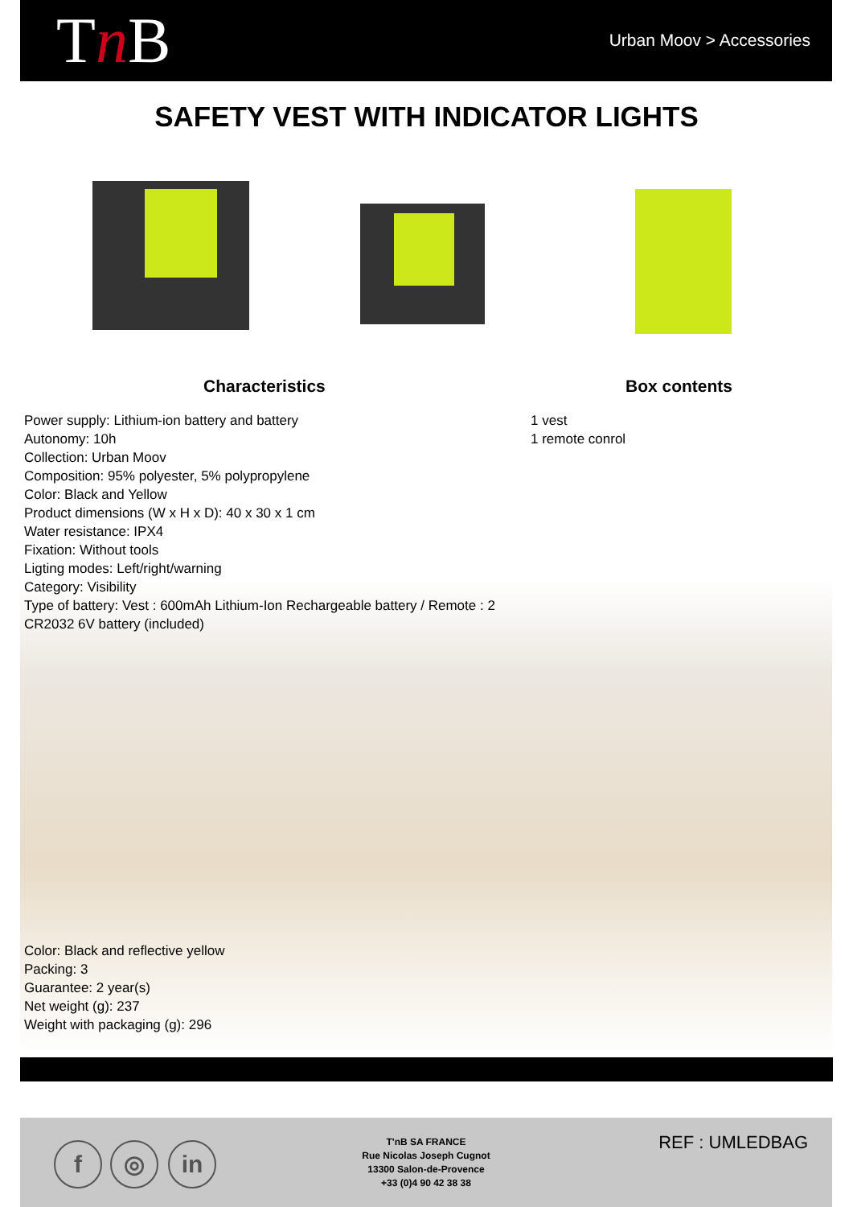Tn B Urban Moov > Accessories
SAFETY VEST WITH INDICATOR LIGHTS
Characteristics Box contents
Power supply: Lithium-ion battery and battery
Autonomy: 10h
Collection: Urban Moov
Composition: 95% polyester, 5% polypropylene
Color: Black and Yellow
Product dimensions (W x H x D): 40 x 30 x 1 cm
Water resistance: IPX4
Fixation: Without tools
Ligting modes: Left/right/warning
Category: Visibility
Type of battery: Vest : 600mAh Lithium-Ion Rechargeable battery / Remote : 2 CR2032 6V battery (included)
1 vest
1 remote conrol
Color: Black and reflective yellow
Packing: 3
Guarantee: 2 year(s)
Net weight (g): 237
Weight with packaging (g): 296
f ◎ in
T'nB SA FRANCE
Rue Nicolas Joseph Cugnot
13300 Salon-de-Provence
+33 (0)4 90 42 38 38
REF : UMLEDBAG